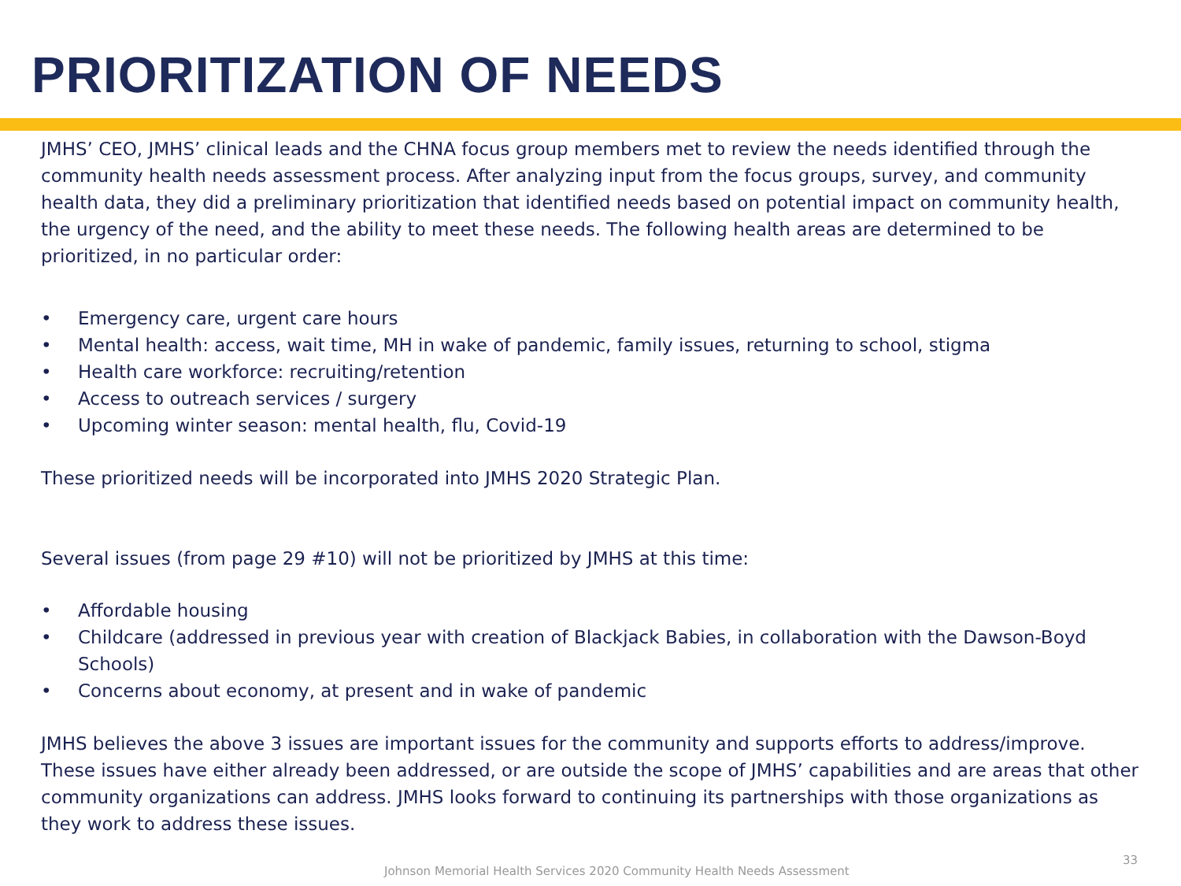PRIORITIZATION OF NEEDS
JMHS’ CEO, JMHS’ clinical leads and the CHNA focus group members met to review the needs identified through the community health needs assessment process. After analyzing input from the focus groups, survey, and community health data, they did a preliminary prioritization that identified needs based on potential impact on community health, the urgency of the need, and the ability to meet these needs. The following health areas are determined to be prioritized, in no particular order:
• Emergency care, urgent care hours
• Mental health: access, wait time, MH in wake of pandemic, family issues, returning to school, stigma
• Health care workforce: recruiting/retention
• Access to outreach services / surgery
• Upcoming winter season: mental health, flu, Covid-19
These prioritized needs will be incorporated into JMHS 2020 Strategic Plan.
Several issues (from page 29 #10) will not be prioritized by JMHS at this time:
• Affordable housing
• Childcare (addressed in previous year with creation of Blackjack Babies, in collaboration with the Dawson-Boyd Schools)
• Concerns about economy, at present and in wake of pandemic
JMHS believes the above 3 issues are important issues for the community and supports efforts to address/improve. These issues have either already been addressed, or are outside the scope of JMHS’ capabilities and are areas that other community organizations can address. JMHS looks forward to continuing its partnerships with those organizations as they work to address these issues.
Johnson Memorial Health Services 2020 Community Health Needs Assessment 33